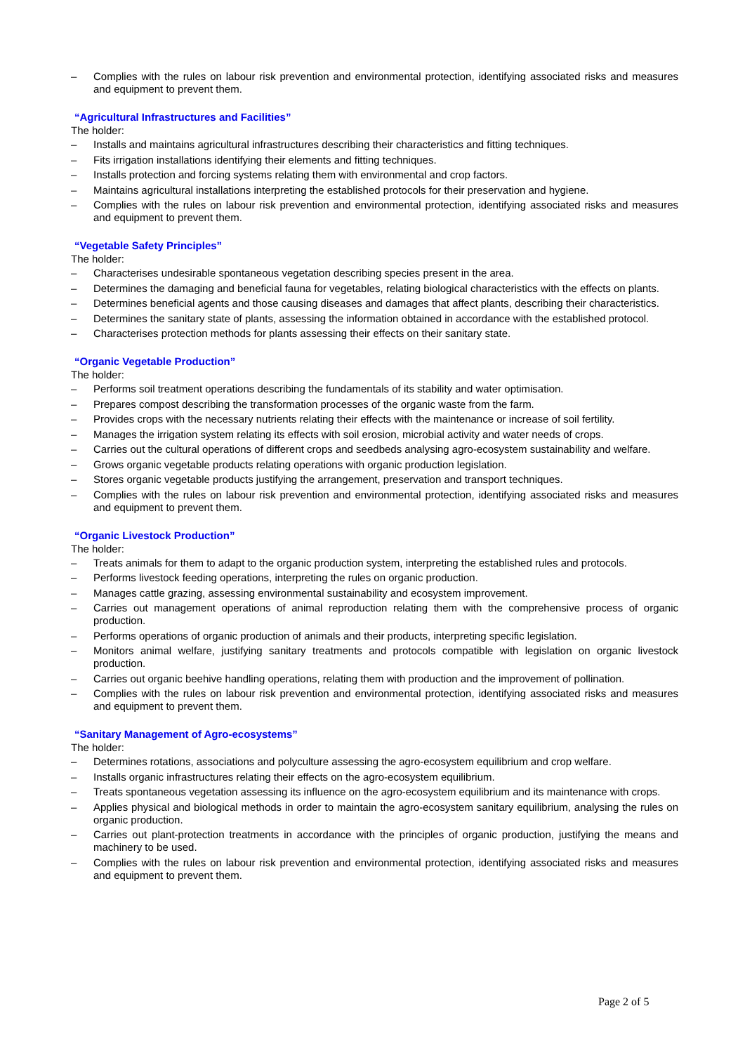– Complies with the rules on labour risk prevention and environmental protection, identifying associated risks and measures and equipment to prevent them.
“Agricultural Infrastructures and Facilities”
The holder:
– Installs and maintains agricultural infrastructures describing their characteristics and fitting techniques.
– Fits irrigation installations identifying their elements and fitting techniques.
– Installs protection and forcing systems relating them with environmental and crop factors.
– Maintains agricultural installations interpreting the established protocols for their preservation and hygiene.
– Complies with the rules on labour risk prevention and environmental protection, identifying associated risks and measures and equipment to prevent them.
“Vegetable Safety Principles”
The holder:
– Characterises undesirable spontaneous vegetation describing species present in the area.
– Determines the damaging and beneficial fauna for vegetables, relating biological characteristics with the effects on plants.
– Determines beneficial agents and those causing diseases and damages that affect plants, describing their characteristics.
– Determines the sanitary state of plants, assessing the information obtained in accordance with the established protocol.
– Characterises protection methods for plants assessing their effects on their sanitary state.
“Organic Vegetable Production”
The holder:
– Performs soil treatment operations describing the fundamentals of its stability and water optimisation.
– Prepares compost describing the transformation processes of the organic waste from the farm.
– Provides crops with the necessary nutrients relating their effects with the maintenance or increase of soil fertility.
– Manages the irrigation system relating its effects with soil erosion, microbial activity and water needs of crops.
– Carries out the cultural operations of different crops and seedbeds analysing agro-ecosystem sustainability and welfare.
– Grows organic vegetable products relating operations with organic production legislation.
– Stores organic vegetable products justifying the arrangement, preservation and transport techniques.
– Complies with the rules on labour risk prevention and environmental protection, identifying associated risks and measures and equipment to prevent them.
“Organic Livestock Production”
The holder:
– Treats animals for them to adapt to the organic production system, interpreting the established rules and protocols.
– Performs livestock feeding operations, interpreting the rules on organic production.
– Manages cattle grazing, assessing environmental sustainability and ecosystem improvement.
– Carries out management operations of animal reproduction relating them with the comprehensive process of organic production.
– Performs operations of organic production of animals and their products, interpreting specific legislation.
– Monitors animal welfare, justifying sanitary treatments and protocols compatible with legislation on organic livestock production.
– Carries out organic beehive handling operations, relating them with production and the improvement of pollination.
– Complies with the rules on labour risk prevention and environmental protection, identifying associated risks and measures and equipment to prevent them.
“Sanitary Management of Agro-ecosystems”
The holder:
– Determines rotations, associations and polyculture assessing the agro-ecosystem equilibrium and crop welfare.
– Installs organic infrastructures relating their effects on the agro-ecosystem equilibrium.
– Treats spontaneous vegetation assessing its influence on the agro-ecosystem equilibrium and its maintenance with crops.
– Applies physical and biological methods in order to maintain the agro-ecosystem sanitary equilibrium, analysing the rules on organic production.
– Carries out plant-protection treatments in accordance with the principles of organic production, justifying the means and machinery to be used.
– Complies with the rules on labour risk prevention and environmental protection, identifying associated risks and measures and equipment to prevent them.
Page 2 of 5